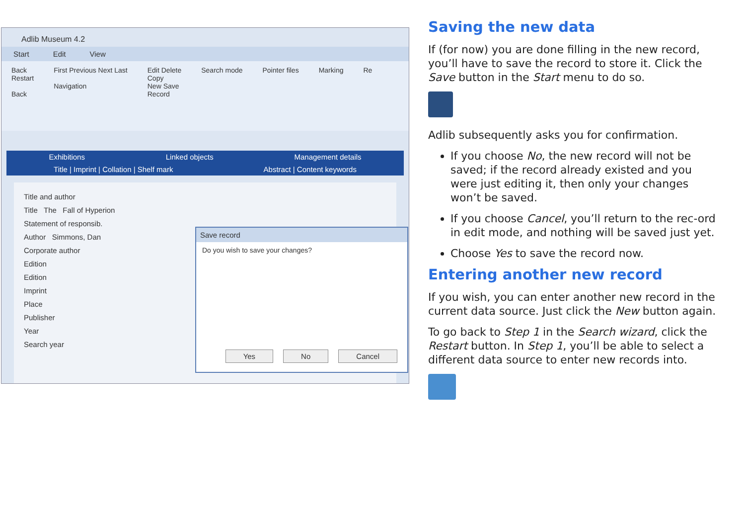Adlib Museum 4.2
Start Edit View
Back
Restart
Back
First Previous Next Last
Navigation
Edit Delete
Copy
New Save
Record
Search mode Pointer files Marking Re
Exhibitions Linked objects Management details
Title | Imprint | Collation | Shelf mark Abstract | Content keywords
Title and author
Title The Fall of Hyperion
Statement of responsib.
Author Simmons, Dan
Corporate author
Edition
Edition
Imprint
Place
Publisher
Year
Search year
Save record
Do you wish to save your changes?
Yes No Cancel
Saving the new data
If (for now) you are done filling in the new record, you’ll have to save the record to store it. Click the Save button in the Start menu to do so.
Adlib subsequently asks you for confirmation.
If you choose No, the new record will not be saved; if the record already existed and you were just editing it, then only your changes won’t be saved.
If you choose Cancel, you’ll return to the rec-ord in edit mode, and nothing will be saved just yet.
Choose Yes to save the record now.
Entering another new record
If you wish, you can enter another new record in the current data source. Just click the New button again.
To go back to Step 1 in the Search wizard, click the Restart button. In Step 1, you’ll be able to select a different data source to enter new records into.